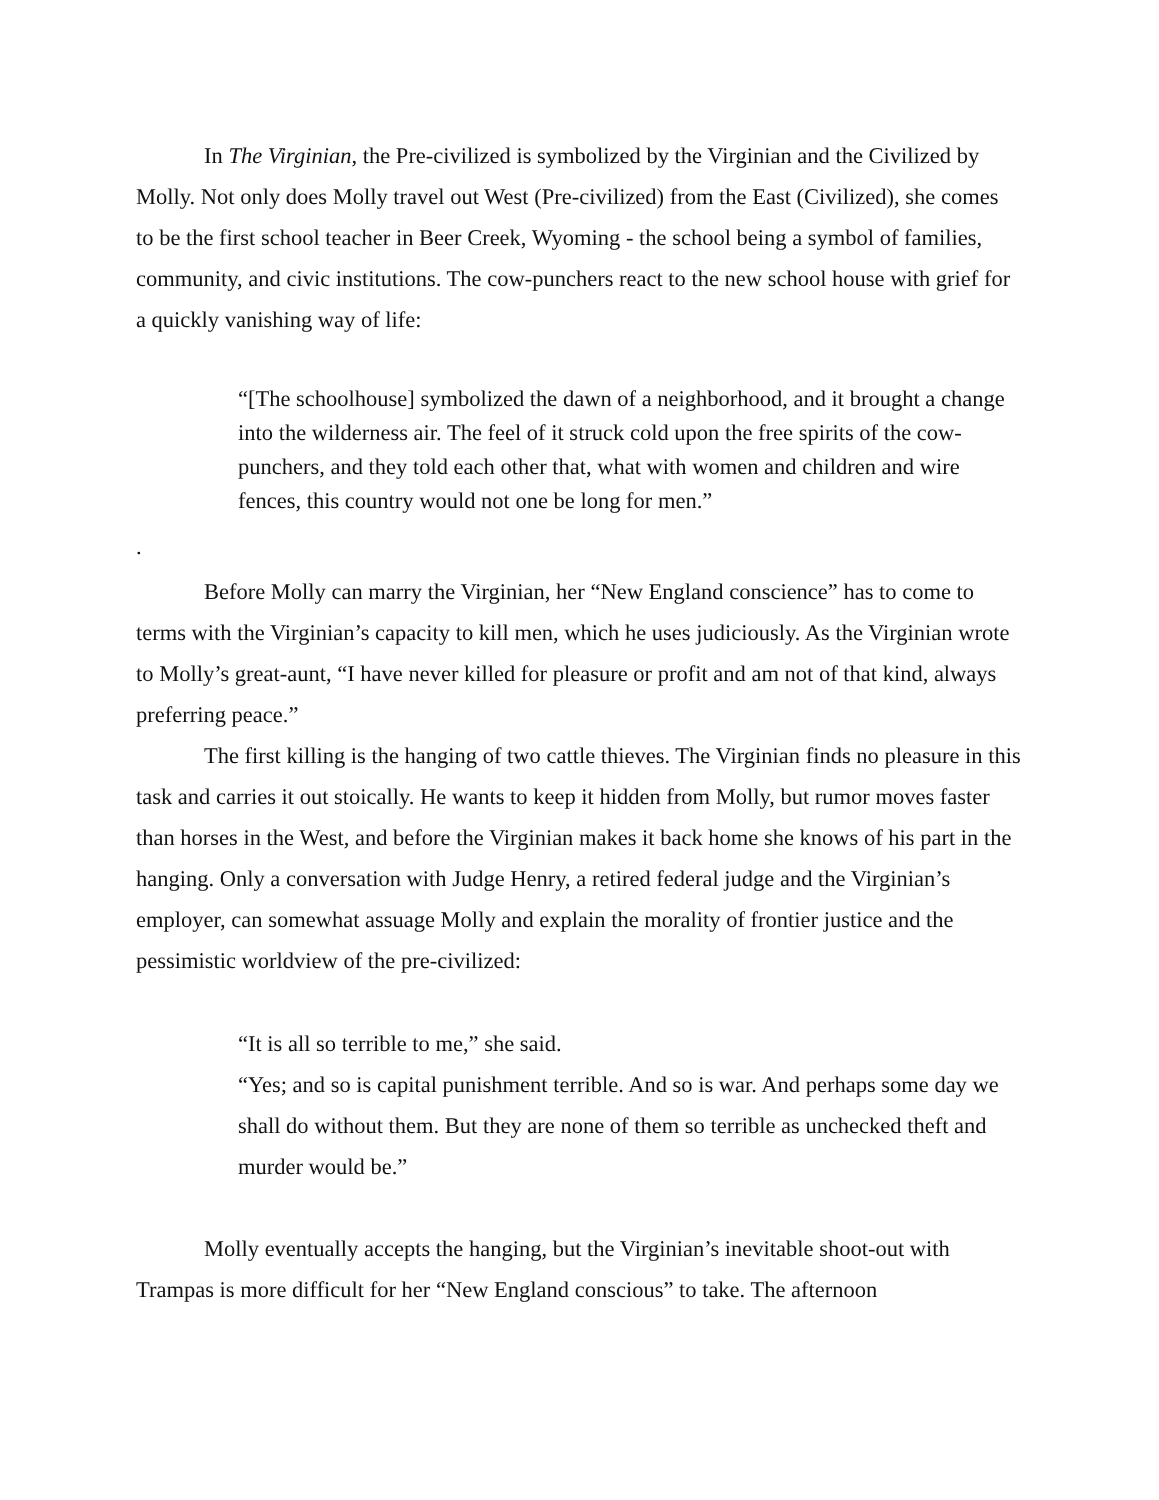In The Virginian, the Pre-civilized is symbolized by the Virginian and the Civilized by Molly. Not only does Molly travel out West (Pre-civilized) from the East (Civilized), she comes to be the first school teacher in Beer Creek, Wyoming - the school being a symbol of families, community, and civic institutions. The cow-punchers react to the new school house with grief for a quickly vanishing way of life:
“[The schoolhouse] symbolized the dawn of a neighborhood, and it brought a change into the wilderness air. The feel of it struck cold upon the free spirits of the cow-punchers, and they told each other that, what with women and children and wire fences, this country would not one be long for men.”
.
Before Molly can marry the Virginian, her “New England conscience” has to come to terms with the Virginian’s capacity to kill men, which he uses judiciously. As the Virginian wrote to Molly’s great-aunt, “I have never killed for pleasure or profit and am not of that kind, always preferring peace.”
The first killing is the hanging of two cattle thieves. The Virginian finds no pleasure in this task and carries it out stoically. He wants to keep it hidden from Molly, but rumor moves faster than horses in the West, and before the Virginian makes it back home she knows of his part in the hanging. Only a conversation with Judge Henry, a retired federal judge and the Virginian’s employer, can somewhat assuage Molly and explain the morality of frontier justice and the pessimistic worldview of the pre-civilized:
“It is all so terrible to me,” she said.
“Yes; and so is capital punishment terrible. And so is war. And perhaps some day we shall do without them. But they are none of them so terrible as unchecked theft and murder would be.”
Molly eventually accepts the hanging, but the Virginian’s inevitable shoot-out with Trampas is more difficult for her “New England conscious” to take. The afternoon